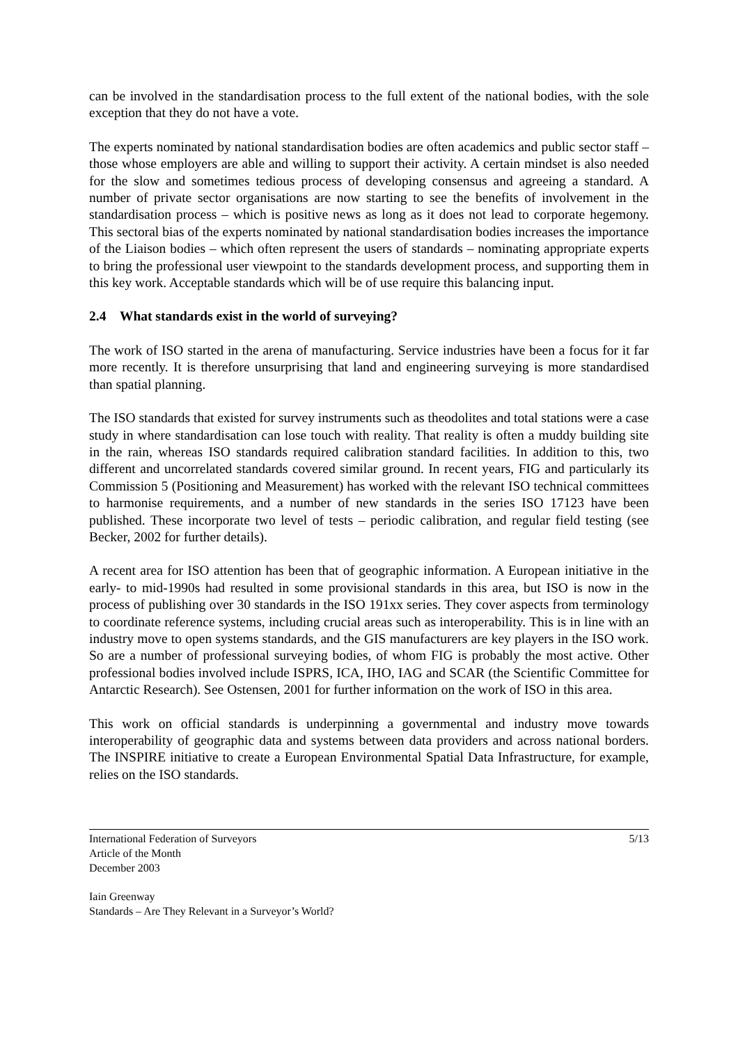can be involved in the standardisation process to the full extent of the national bodies, with the sole exception that they do not have a vote.
The experts nominated by national standardisation bodies are often academics and public sector staff – those whose employers are able and willing to support their activity. A certain mindset is also needed for the slow and sometimes tedious process of developing consensus and agreeing a standard. A number of private sector organisations are now starting to see the benefits of involvement in the standardisation process – which is positive news as long as it does not lead to corporate hegemony. This sectoral bias of the experts nominated by national standardisation bodies increases the importance of the Liaison bodies – which often represent the users of standards – nominating appropriate experts to bring the professional user viewpoint to the standards development process, and supporting them in this key work. Acceptable standards which will be of use require this balancing input.
2.4 What standards exist in the world of surveying?
The work of ISO started in the arena of manufacturing. Service industries have been a focus for it far more recently. It is therefore unsurprising that land and engineering surveying is more standardised than spatial planning.
The ISO standards that existed for survey instruments such as theodolites and total stations were a case study in where standardisation can lose touch with reality. That reality is often a muddy building site in the rain, whereas ISO standards required calibration standard facilities. In addition to this, two different and uncorrelated standards covered similar ground. In recent years, FIG and particularly its Commission 5 (Positioning and Measurement) has worked with the relevant ISO technical committees to harmonise requirements, and a number of new standards in the series ISO 17123 have been published. These incorporate two level of tests – periodic calibration, and regular field testing (see Becker, 2002 for further details).
A recent area for ISO attention has been that of geographic information. A European initiative in the early- to mid-1990s had resulted in some provisional standards in this area, but ISO is now in the process of publishing over 30 standards in the ISO 191xx series. They cover aspects from terminology to coordinate reference systems, including crucial areas such as interoperability. This is in line with an industry move to open systems standards, and the GIS manufacturers are key players in the ISO work. So are a number of professional surveying bodies, of whom FIG is probably the most active. Other professional bodies involved include ISPRS, ICA, IHO, IAG and SCAR (the Scientific Committee for Antarctic Research). See Ostensen, 2001 for further information on the work of ISO in this area.
This work on official standards is underpinning a governmental and industry move towards interoperability of geographic data and systems between data providers and across national borders. The INSPIRE initiative to create a European Environmental Spatial Data Infrastructure, for example, relies on the ISO standards.
International Federation of Surveyors
Article of the Month
December 2003
5/13
Iain Greenway
Standards – Are They Relevant in a Surveyor’s World?